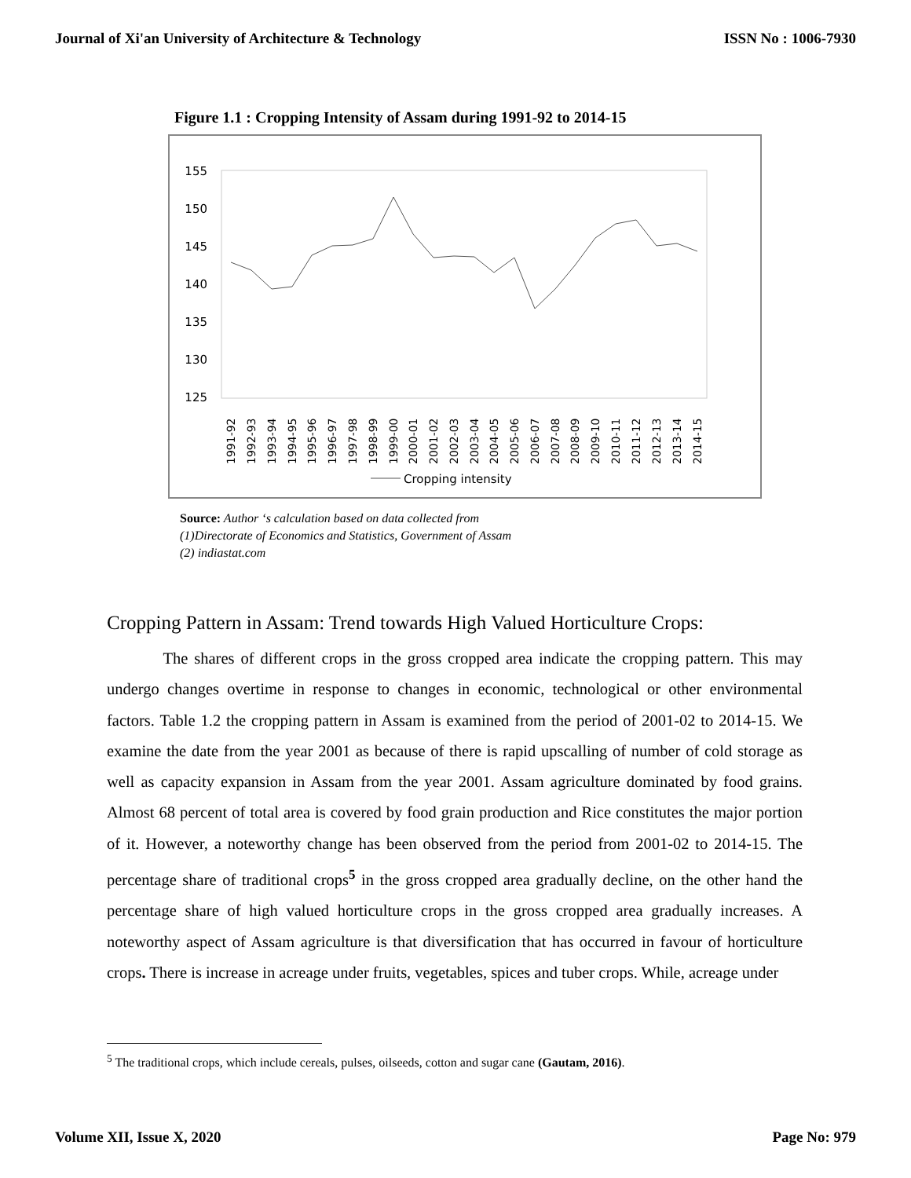Journal of Xi'an University of Architecture & Technology ISSN No : 1006-7930
Figure 1.1 : Cropping Intensity of Assam during 1991-92 to 2014-15
155
150
145
140
135
130
125
1991-92
1992-93
1993-94
1994-95
1995-96
1996-97
1997-98
1998-99
1999-00
2000-01
2001-02
2002-03
2003-04
2004-05
2005-06
2006-07
2007-08
2008-09
2009-10
2010-11
2011-12
2012-13
2013-14
2014-15
Cropping intensity
Source: Author ‘s calculation based on data collected from
(1)Directorate of Economics and Statistics, Government of Assam
(2) indiastat.com
Cropping Pattern in Assam: Trend towards High Valued Horticulture Crops:
The shares of different crops in the gross cropped area indicate the cropping pattern. This may undergo changes overtime in response to changes in economic, technological or other environmental factors. Table 1.2 the cropping pattern in Assam is examined from the period of 2001-02 to 2014-15. We examine the date from the year 2001 as because of there is rapid upscalling of number of cold storage as well as capacity expansion in Assam from the year 2001. Assam agriculture dominated by food grains. Almost 68 percent of total area is covered by food grain production and Rice constitutes the major portion of it. However, a noteworthy change has been observed from the period from 2001-02 to 2014-15. The percentage share of traditional crops<sup>5</sup> in the gross cropped area gradually decline, on the other hand the percentage share of high valued horticulture crops in the gross cropped area gradually increases. A noteworthy aspect of Assam agriculture is that diversification that has occurred in favour of horticulture crops. There is increase in acreage under fruits, vegetables, spices and tuber crops. While, acreage under
<sup>5</sup> The traditional crops, which include cereals, pulses, oilseeds, cotton and sugar cane (Gautam, 2016).
Volume XII, Issue X, 2020 Page No: 979